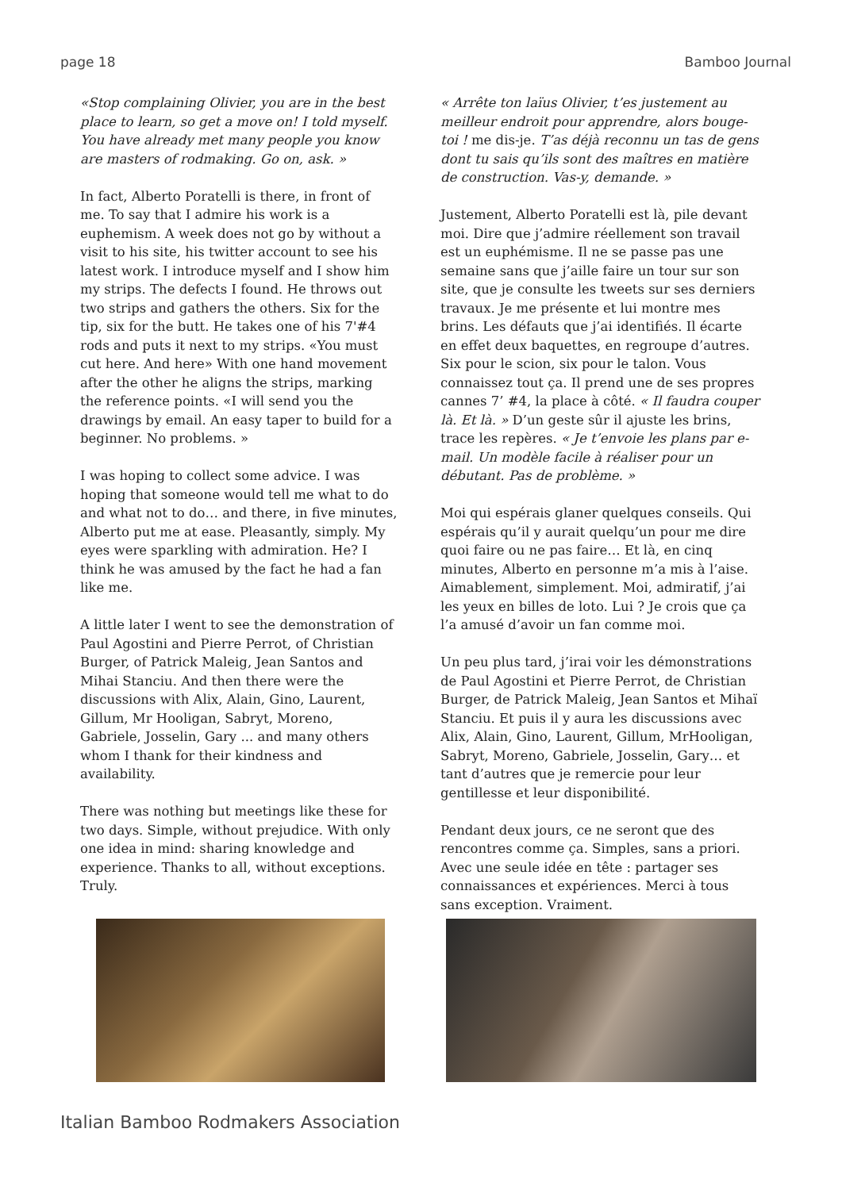page 18 Bamboo Journal
«Stop complaining Olivier, you are in the best place to learn, so get a move on! I told myself. You have already met many people you know are masters of rodmaking. Go on, ask. »
In fact, Alberto Poratelli is there, in front of me. To say that I admire his work is a euphemism. A week does not go by without a visit to his site, his twitter account to see his latest work. I introduce myself and I show him my strips. The defects I found. He throws out two strips and gathers the others. Six for the tip, six for the butt. He takes one of his 7'#4 rods and puts it next to my strips. «You must cut here. And here» With one hand movement after the other he aligns the strips, marking the reference points. «I will send you the drawings by email. An easy taper to build for a beginner. No problems. »
I was hoping to collect some advice. I was hoping that someone would tell me what to do and what not to do… and there, in five minutes, Alberto put me at ease. Pleasantly, simply. My eyes were sparkling with admiration. He? I think he was amused by the fact he had a fan like me.
A little later I went to see the demonstration of Paul Agostini and Pierre Perrot, of Christian Burger, of Patrick Maleig, Jean Santos and Mihai Stanciu. And then there were the discussions with Alix, Alain, Gino, Laurent, Gillum, Mr Hooligan, Sabryt, Moreno, Gabriele, Josselin, Gary ... and many others whom I thank for their kindness and availability.
There was nothing but meetings like these for two days. Simple, without prejudice. With only one idea in mind: sharing knowledge and experience. Thanks to all, without exceptions. Truly.
« Arrête ton laïus Olivier, t’es justement au meilleur endroit pour apprendre, alors bouge-toi ! me dis-je. T’as déjà reconnu un tas de gens dont tu sais qu’ils sont des maîtres en matière de construction. Vas-y, demande. »
Justement, Alberto Poratelli est là, pile devant moi. Dire que j’admire réellement son travail est un euphémisme. Il ne se passe pas une semaine sans que j’aille faire un tour sur son site, que je consulte les tweets sur ses derniers travaux. Je me présente et lui montre mes brins. Les défauts que j’ai identifiés. Il écarte en effet deux baquettes, en regroupe d’autres. Six pour le scion, six pour le talon. Vous connaissez tout ça. Il prend une de ses propres cannes 7’ #4, la place à côté. « Il faudra couper là. Et là. » D’un geste sûr il ajuste les brins, trace les repères. « Je t’envoie les plans par e-mail. Un modèle facile à réaliser pour un débutant. Pas de problème. »
Moi qui espérais glaner quelques conseils. Qui espérais qu’il y aurait quelqu’un pour me dire quoi faire ou ne pas faire… Et là, en cinq minutes, Alberto en personne m’a mis à l’aise. Aimablement, simplement. Moi, admiratif, j’ai les yeux en billes de loto. Lui ? Je crois que ça l’a amusé d’avoir un fan comme moi.
Un peu plus tard, j’irai voir les démonstrations de Paul Agostini et Pierre Perrot, de Christian Burger, de Patrick Maleig, Jean Santos et Mihaï Stanciu. Et puis il y aura les discussions avec Alix, Alain, Gino, Laurent, Gillum, MrHooligan, Sabryt, Moreno, Gabriele, Josselin, Gary… et tant d’autres que je remercie pour leur gentillesse et leur disponibilité.
Pendant deux jours, ce ne seront que des rencontres comme ça. Simples, sans a priori. Avec une seule idée en tête : partager ses connaissances et expériences. Merci à tous sans exception. Vraiment.
Italian Bamboo Rodmakers Association